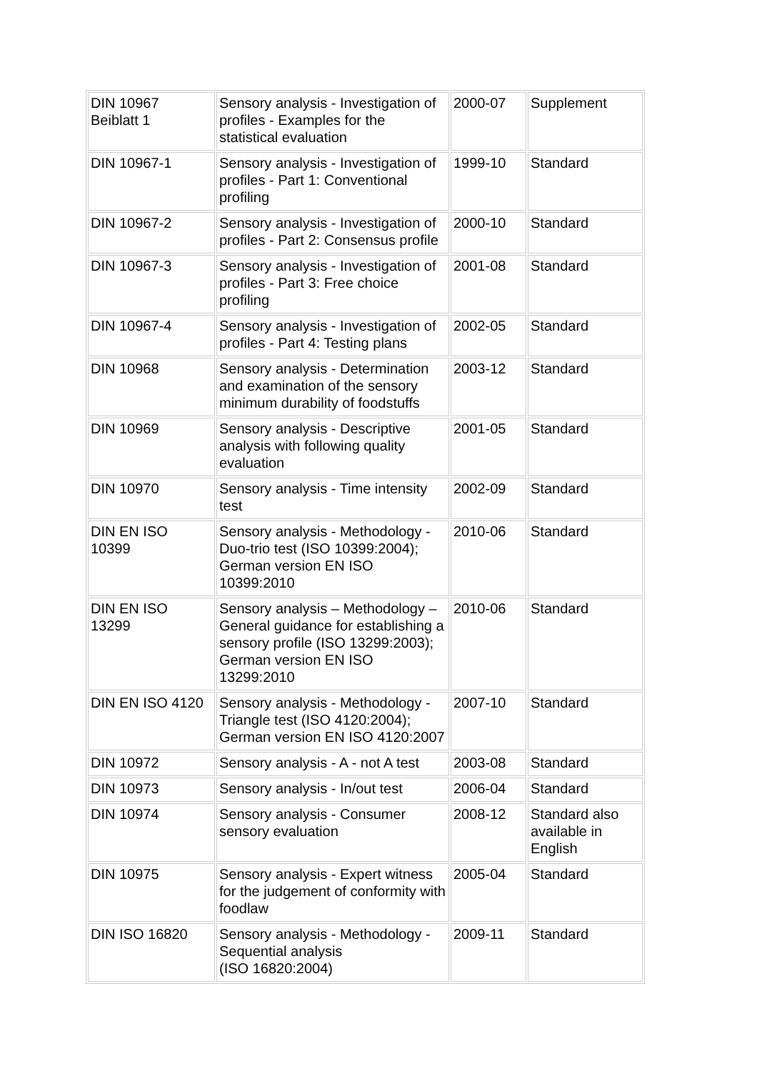| DIN 10967 Beiblatt 1 | Sensory analysis - Investigation of profiles - Examples for the statistical evaluation | 2000-07 | Supplement |
| DIN 10967-1 | Sensory analysis - Investigation of profiles - Part 1: Conventional profiling | 1999-10 | Standard |
| DIN 10967-2 | Sensory analysis - Investigation of profiles - Part 2: Consensus profile | 2000-10 | Standard |
| DIN 10967-3 | Sensory analysis - Investigation of profiles - Part 3: Free choice profiling | 2001-08 | Standard |
| DIN 10967-4 | Sensory analysis - Investigation of profiles - Part 4: Testing plans | 2002-05 | Standard |
| DIN 10968 | Sensory analysis - Determination and examination of the sensory minimum durability of foodstuffs | 2003-12 | Standard |
| DIN 10969 | Sensory analysis - Descriptive analysis with following quality evaluation | 2001-05 | Standard |
| DIN 10970 | Sensory analysis - Time intensity test | 2002-09 | Standard |
| DIN EN ISO 10399 | Sensory analysis - Methodology - Duo-trio test (ISO 10399:2004); German version EN ISO 10399:2010 | 2010-06 | Standard |
| DIN EN ISO 13299 | Sensory analysis – Methodology – General guidance for establishing a sensory profile (ISO 13299:2003); German version EN ISO 13299:2010 | 2010-06 | Standard |
| DIN EN ISO 4120 | Sensory analysis - Methodology - Triangle test (ISO 4120:2004); German version EN ISO 4120:2007 | 2007-10 | Standard |
| DIN 10972 | Sensory analysis - A - not A test | 2003-08 | Standard |
| DIN 10973 | Sensory analysis - In/out test | 2006-04 | Standard |
| DIN 10974 | Sensory analysis - Consumer sensory evaluation | 2008-12 | Standard also available in English |
| DIN 10975 | Sensory analysis - Expert witness for the judgement of conformity with foodlaw | 2005-04 | Standard |
| DIN ISO 16820 | Sensory analysis - Methodology - Sequential analysis (ISO 16820:2004) | 2009-11 | Standard |